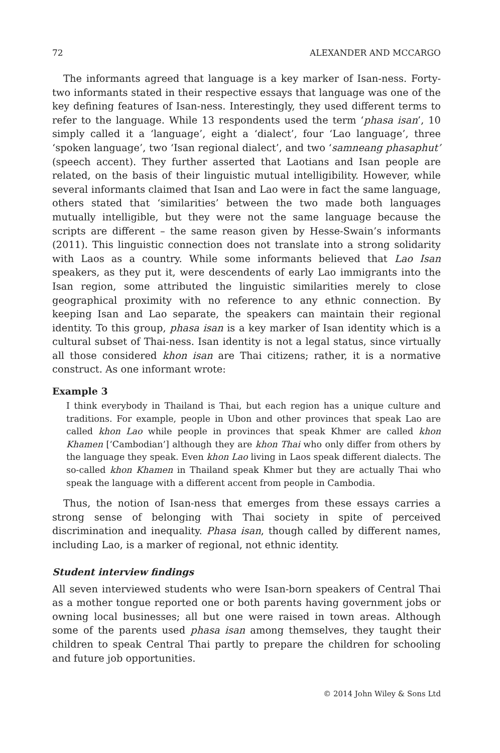72 ALEXANDER AND MCCARGO
The informants agreed that language is a key marker of Isan-ness. Forty-two informants stated in their respective essays that language was one of the key defining features of Isan-ness. Interestingly, they used different terms to refer to the language. While 13 respondents used the term ‘phasa isan’, 10 simply called it a ‘language’, eight a ‘dialect’, four ‘Lao language’, three ‘spoken language’, two ‘Isan regional dialect’, and two ‘samneang phasaphut’ (speech accent). They further asserted that Laotians and Isan people are related, on the basis of their linguistic mutual intelligibility. However, while several informants claimed that Isan and Lao were in fact the same language, others stated that ‘similarities’ between the two made both languages mutually intelligible, but they were not the same language because the scripts are different – the same reason given by Hesse-Swain’s informants (2011). This linguistic connection does not translate into a strong solidarity with Laos as a country. While some informants believed that Lao Isan speakers, as they put it, were descendents of early Lao immigrants into the Isan region, some attributed the linguistic similarities merely to close geographical proximity with no reference to any ethnic connection. By keeping Isan and Lao separate, the speakers can maintain their regional identity. To this group, phasa isan is a key marker of Isan identity which is a cultural subset of Thai-ness. Isan identity is not a legal status, since virtually all those considered khon isan are Thai citizens; rather, it is a normative construct. As one informant wrote:
Example 3
I think everybody in Thailand is Thai, but each region has a unique culture and traditions. For example, people in Ubon and other provinces that speak Lao are called khon Lao while people in provinces that speak Khmer are called khon Khamen [‘Cambodian’] although they are khon Thai who only differ from others by the language they speak. Even khon Lao living in Laos speak different dialects. The so-called khon Khamen in Thailand speak Khmer but they are actually Thai who speak the language with a different accent from people in Cambodia.
Thus, the notion of Isan-ness that emerges from these essays carries a strong sense of belonging with Thai society in spite of perceived discrimination and inequality. Phasa isan, though called by different names, including Lao, is a marker of regional, not ethnic identity.
Student interview findings
All seven interviewed students who were Isan-born speakers of Central Thai as a mother tongue reported one or both parents having government jobs or owning local businesses; all but one were raised in town areas. Although some of the parents used phasa isan among themselves, they taught their children to speak Central Thai partly to prepare the children for schooling and future job opportunities.
© 2014 John Wiley & Sons Ltd